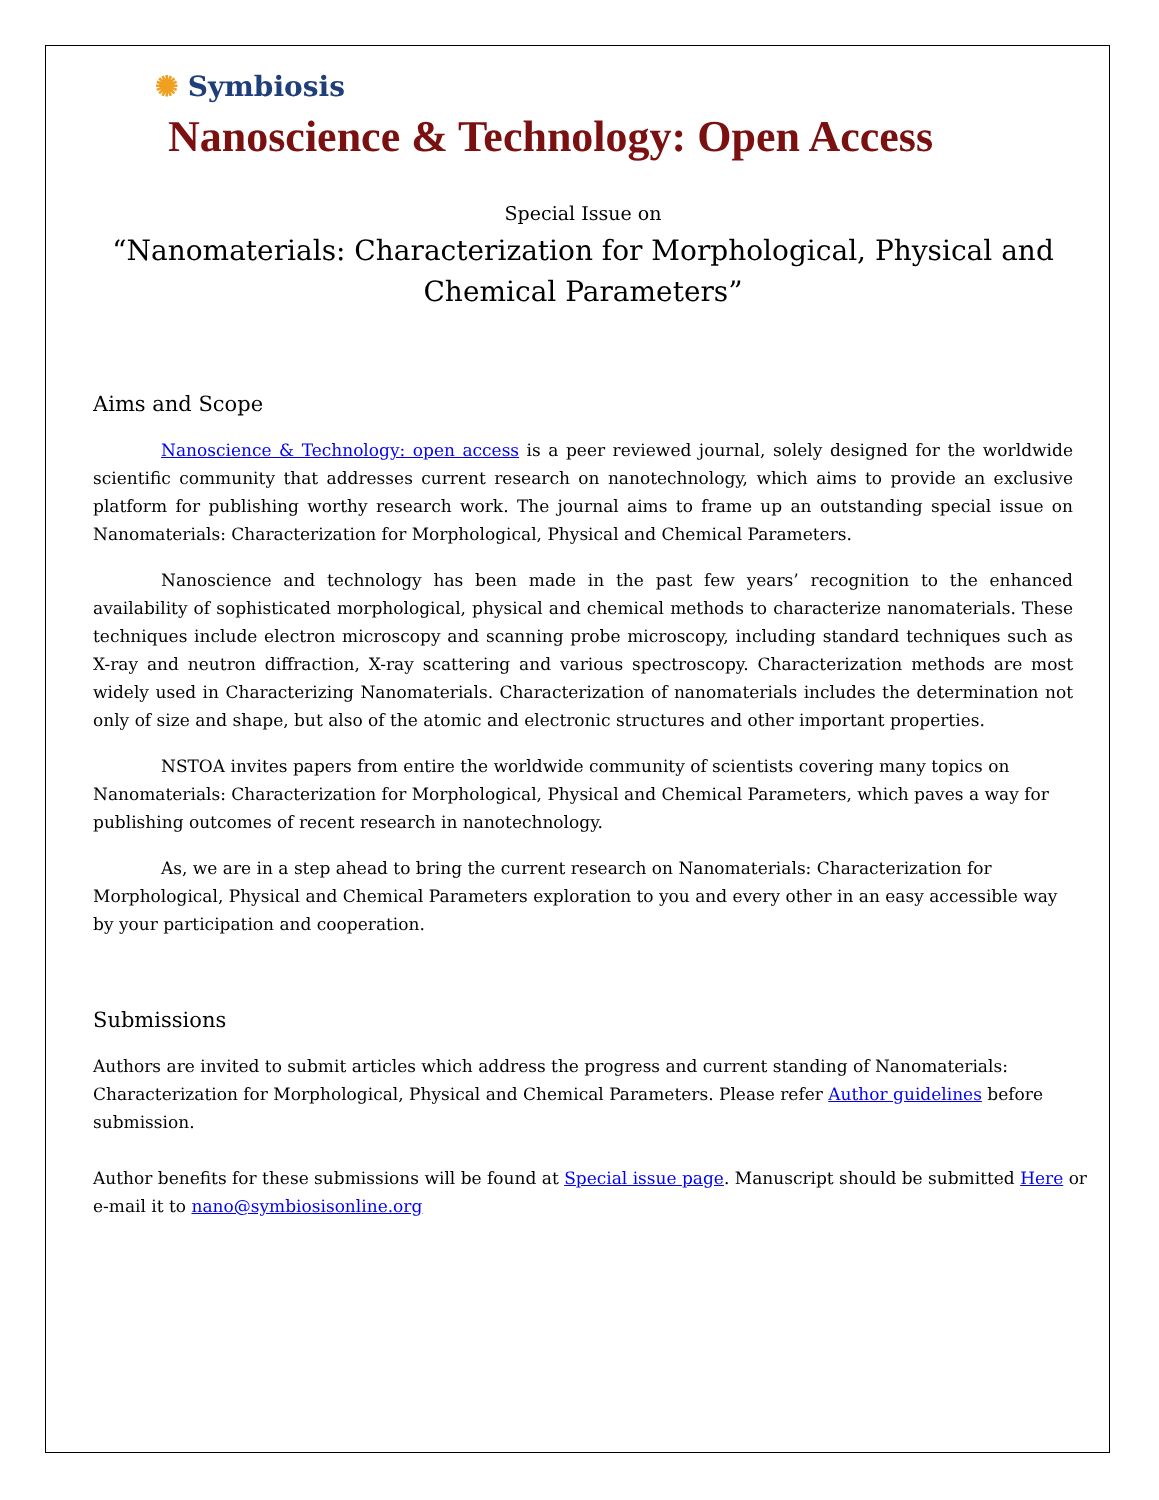✺ Symbiosis
Nanoscience & Technology: Open Access
Special Issue on
“Nanomaterials: Characterization for Morphological, Physical and Chemical Parameters”
Aims and Scope
Nanoscience & Technology: open access is a peer reviewed journal, solely designed for the worldwide scientific community that addresses current research on nanotechnology, which aims to provide an exclusive platform for publishing worthy research work. The journal aims to frame up an outstanding special issue on Nanomaterials: Characterization for Morphological, Physical and Chemical Parameters.
Nanoscience and technology has been made in the past few years’ recognition to the enhanced availability of sophisticated morphological, physical and chemical methods to characterize nanomaterials. These techniques include electron microscopy and scanning probe microscopy, including standard techniques such as X-ray and neutron diffraction, X-ray scattering and various spectroscopy. Characterization methods are most widely used in Characterizing Nanomaterials. Characterization of nanomaterials includes the determination not only of size and shape, but also of the atomic and electronic structures and other important properties.
NSTOA invites papers from entire the worldwide community of scientists covering many topics on Nanomaterials: Characterization for Morphological, Physical and Chemical Parameters, which paves a way for publishing outcomes of recent research in nanotechnology.
As, we are in a step ahead to bring the current research on Nanomaterials: Characterization for Morphological, Physical and Chemical Parameters exploration to you and every other in an easy accessible way by your participation and cooperation.
Submissions
Authors are invited to submit articles which address the progress and current standing of Nanomaterials: Characterization for Morphological, Physical and Chemical Parameters. Please refer Author guidelines before submission.
Author benefits for these submissions will be found at Special issue page. Manuscript should be submitted Here or e-mail it to nano@symbiosisonline.org